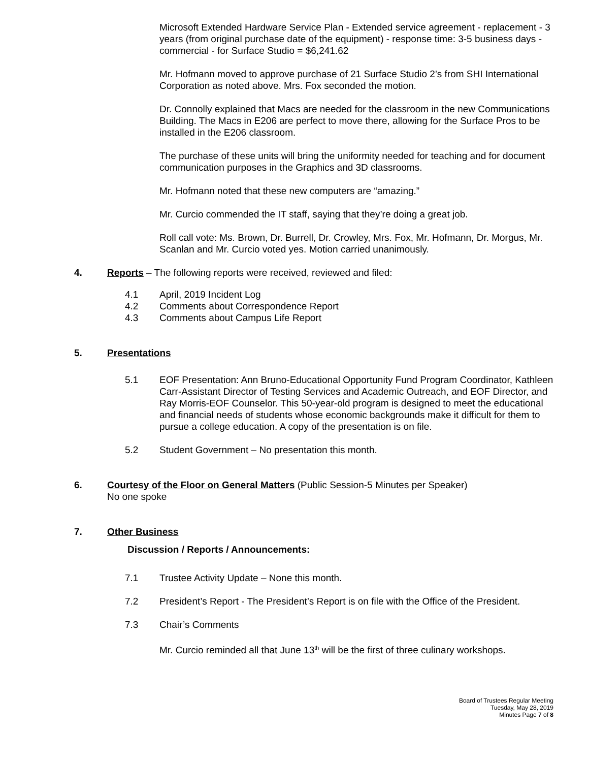Microsoft Extended Hardware Service Plan - Extended service agreement - replacement - 3 years (from original purchase date of the equipment) - response time: 3-5 business days - commercial - for Surface Studio = $6,241.62
Mr. Hofmann moved to approve purchase of 21 Surface Studio 2’s from SHI International Corporation as noted above. Mrs. Fox seconded the motion.
Dr. Connolly explained that Macs are needed for the classroom in the new Communications Building. The Macs in E206 are perfect to move there, allowing for the Surface Pros to be installed in the E206 classroom.
The purchase of these units will bring the uniformity needed for teaching and for document communication purposes in the Graphics and 3D classrooms.
Mr. Hofmann noted that these new computers are “amazing.”
Mr. Curcio commended the IT staff, saying that they’re doing a great job.
Roll call vote: Ms. Brown, Dr. Burrell, Dr. Crowley, Mrs. Fox, Mr. Hofmann, Dr. Morgus, Mr. Scanlan and Mr. Curcio voted yes. Motion carried unanimously.
4. Reports – The following reports were received, reviewed and filed:
4.1 April, 2019 Incident Log
4.2 Comments about Correspondence Report
4.3 Comments about Campus Life Report
5. Presentations
5.1 EOF Presentation: Ann Bruno-Educational Opportunity Fund Program Coordinator, Kathleen Carr-Assistant Director of Testing Services and Academic Outreach, and EOF Director, and Ray Morris-EOF Counselor. This 50-year-old program is designed to meet the educational and financial needs of students whose economic backgrounds make it difficult for them to pursue a college education. A copy of the presentation is on file.
5.2 Student Government – No presentation this month.
6. Courtesy of the Floor on General Matters (Public Session-5 Minutes per Speaker)
No one spoke
7. Other Business
Discussion / Reports / Announcements:
7.1 Trustee Activity Update – None this month.
7.2 President’s Report - The President’s Report is on file with the Office of the President.
7.3 Chair’s Comments
Mr. Curcio reminded all that June 13<sup>th</sup> will be the first of three culinary workshops.
Board of Trustees Regular Meeting
Tuesday, May 28, 2019
Minutes Page 7 of 8